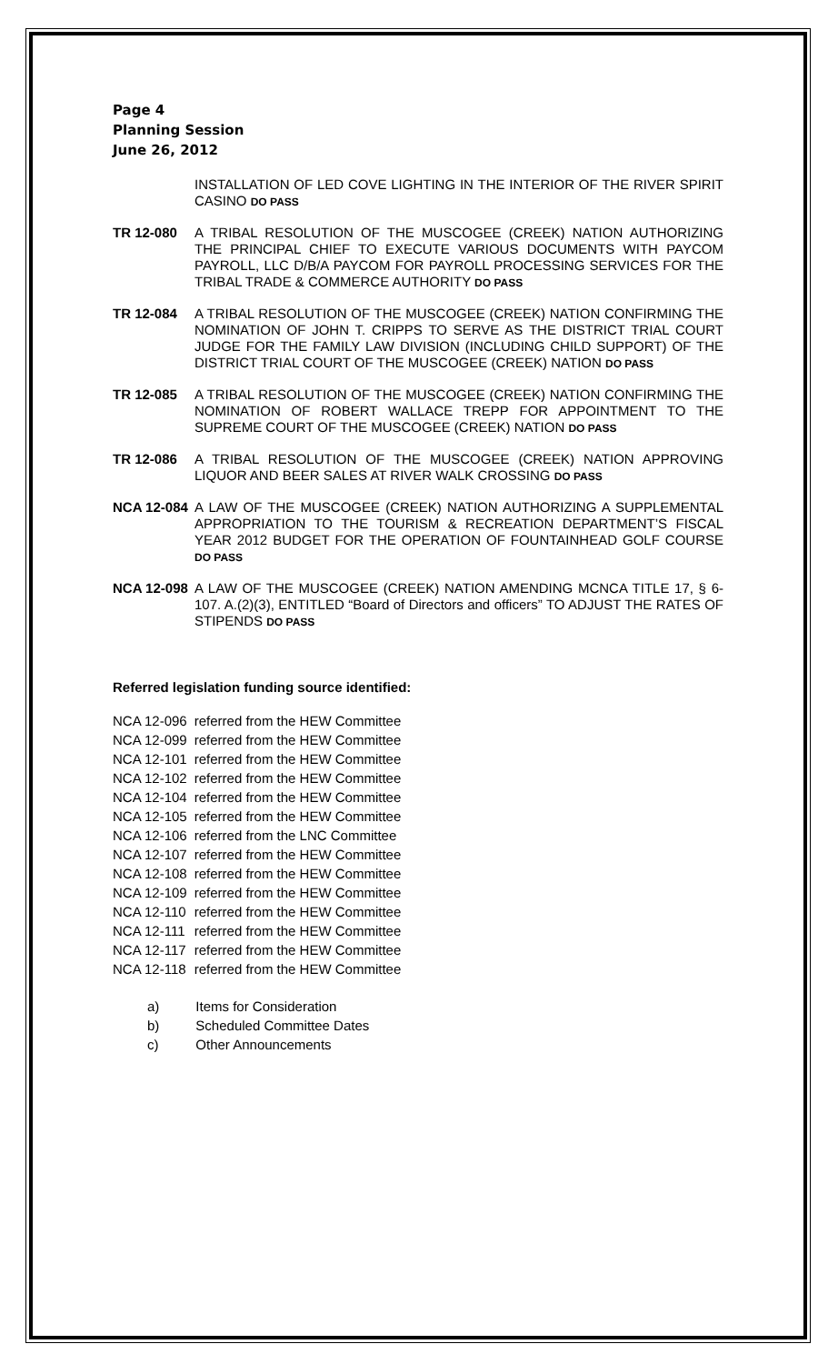Page 4
Planning Session
June 26, 2012
INSTALLATION OF LED COVE LIGHTING IN THE INTERIOR OF THE RIVER SPIRIT CASINO DO PASS
TR 12-080 A TRIBAL RESOLUTION OF THE MUSCOGEE (CREEK) NATION AUTHORIZING THE PRINCIPAL CHIEF TO EXECUTE VARIOUS DOCUMENTS WITH PAYCOM PAYROLL, LLC D/B/A PAYCOM FOR PAYROLL PROCESSING SERVICES FOR THE TRIBAL TRADE & COMMERCE AUTHORITY DO PASS
TR 12-084 A TRIBAL RESOLUTION OF THE MUSCOGEE (CREEK) NATION CONFIRMING THE NOMINATION OF JOHN T. CRIPPS TO SERVE AS THE DISTRICT TRIAL COURT JUDGE FOR THE FAMILY LAW DIVISION (INCLUDING CHILD SUPPORT) OF THE DISTRICT TRIAL COURT OF THE MUSCOGEE (CREEK) NATION DO PASS
TR 12-085 A TRIBAL RESOLUTION OF THE MUSCOGEE (CREEK) NATION CONFIRMING THE NOMINATION OF ROBERT WALLACE TREPP FOR APPOINTMENT TO THE SUPREME COURT OF THE MUSCOGEE (CREEK) NATION DO PASS
TR 12-086 A TRIBAL RESOLUTION OF THE MUSCOGEE (CREEK) NATION APPROVING LIQUOR AND BEER SALES AT RIVER WALK CROSSING DO PASS
NCA 12-084 A LAW OF THE MUSCOGEE (CREEK) NATION AUTHORIZING A SUPPLEMENTAL APPROPRIATION TO THE TOURISM & RECREATION DEPARTMENT’S FISCAL YEAR 2012 BUDGET FOR THE OPERATION OF FOUNTAINHEAD GOLF COURSE DO PASS
NCA 12-098 A LAW OF THE MUSCOGEE (CREEK) NATION AMENDING MCNCA TITLE 17, § 6-107. A.(2)(3), ENTITLED “Board of Directors and officers” TO ADJUST THE RATES OF STIPENDS DO PASS
Referred legislation funding source identified:
| NCA 12-096 | referred from the HEW Committee |
| NCA 12-099 | referred from the HEW Committee |
| NCA 12-101 | referred from the HEW Committee |
| NCA 12-102 | referred from the HEW Committee |
| NCA 12-104 | referred from the HEW Committee |
| NCA 12-105 | referred from the HEW Committee |
| NCA 12-106 | referred from the LNC Committee |
| NCA 12-107 | referred from the HEW Committee |
| NCA 12-108 | referred from the HEW Committee |
| NCA 12-109 | referred from the HEW Committee |
| NCA 12-110 | referred from the HEW Committee |
| NCA 12-111 | referred from the HEW Committee |
| NCA 12-117 | referred from the HEW Committee |
| NCA 12-118 | referred from the HEW Committee |
| a) | Items for Consideration |
| b) | Scheduled Committee Dates |
| c) | Other Announcements |